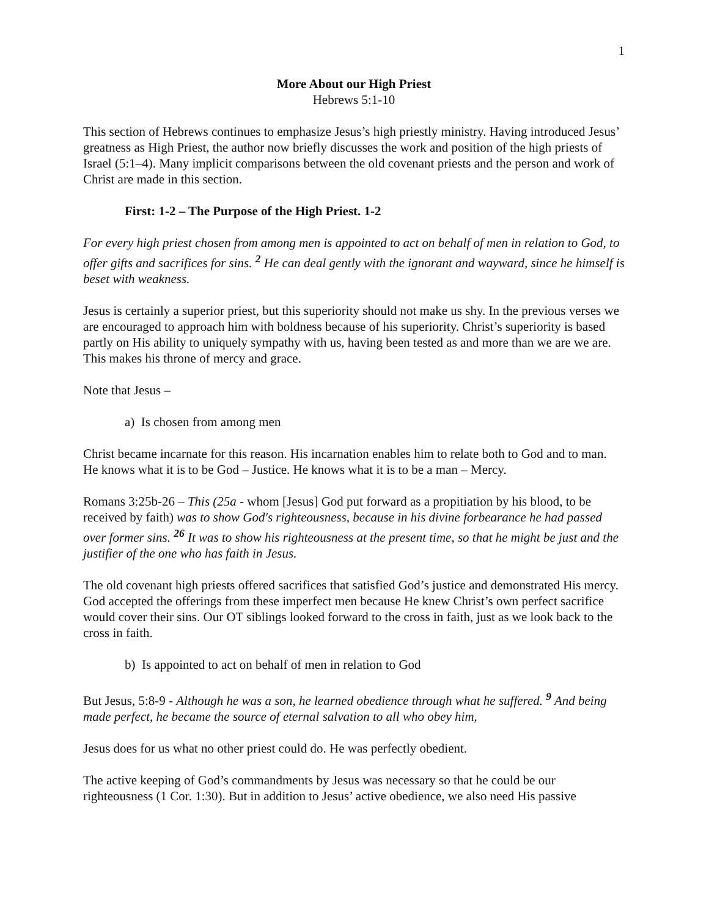1
More About our High Priest
Hebrews 5:1-10
This section of Hebrews continues to emphasize Jesus’s high priestly ministry. Having introduced Jesus’ greatness as High Priest, the author now briefly discusses the work and position of the high priests of Israel (5:1–4). Many implicit comparisons between the old covenant priests and the person and work of Christ are made in this section.
First: 1-2 – The Purpose of the High Priest. 1-2
For every high priest chosen from among men is appointed to act on behalf of men in relation to God, to offer gifts and sacrifices for sins. <sup>2</sup> He can deal gently with the ignorant and wayward, since he himself is beset with weakness.
Jesus is certainly a superior priest, but this superiority should not make us shy. In the previous verses we are encouraged to approach him with boldness because of his superiority. Christ’s superiority is based partly on His ability to uniquely sympathy with us, having been tested as and more than we are we are. This makes his throne of mercy and grace.
Note that Jesus –
a) Is chosen from among men
Christ became incarnate for this reason. His incarnation enables him to relate both to God and to man. He knows what it is to be God – Justice. He knows what it is to be a man – Mercy.
Romans 3:25b-26 – This (25a - whom [Jesus] God put forward as a propitiation by his blood, to be received by faith) was to show God's righteousness, because in his divine forbearance he had passed over former sins. <sup>26</sup> It was to show his righteousness at the present time, so that he might be just and the justifier of the one who has faith in Jesus.
The old covenant high priests offered sacrifices that satisfied God’s justice and demonstrated His mercy. God accepted the offerings from these imperfect men because He knew Christ’s own perfect sacrifice would cover their sins. Our OT siblings looked forward to the cross in faith, just as we look back to the cross in faith.
b) Is appointed to act on behalf of men in relation to God
But Jesus, 5:8-9 - Although he was a son, he learned obedience through what he suffered. <sup>9</sup> And being made perfect, he became the source of eternal salvation to all who obey him,
Jesus does for us what no other priest could do. He was perfectly obedient.
The active keeping of God’s commandments by Jesus was necessary so that he could be our righteousness (1 Cor. 1:30). But in addition to Jesus’ active obedience, we also need His passive